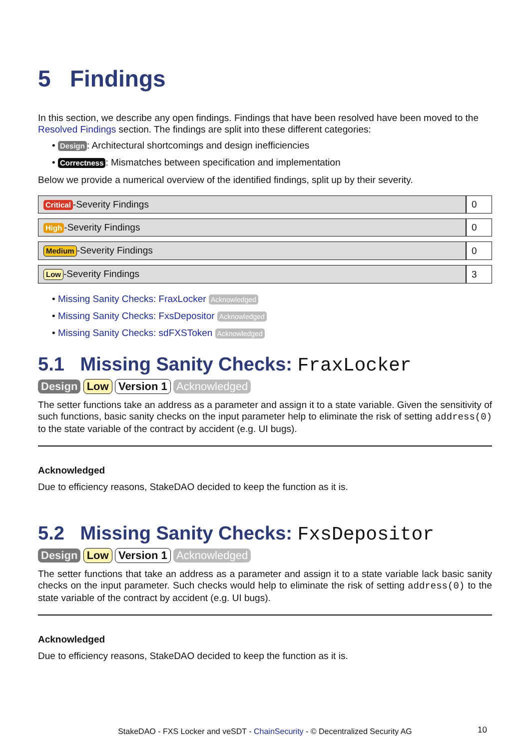5 Findings
In this section, we describe any open findings. Findings that have been resolved have been moved to the Resolved Findings section. The findings are split into these different categories:
• Design: Architectural shortcomings and design inefficiencies
• Correctness: Mismatches between specification and implementation
Below we provide a numerical overview of the identified findings, split up by their severity.
| Critical -Severity Findings | 0 |
| High -Severity Findings | 0 |
| Medium -Severity Findings | 0 |
| Low -Severity Findings | 3 |
• Missing Sanity Checks: FraxLocker Acknowledged
• Missing Sanity Checks: FxsDepositor Acknowledged
• Missing Sanity Checks: sdFXSToken Acknowledged
5.1 Missing Sanity Checks: FraxLocker
Design Low Version 1 Acknowledged
The setter functions take an address as a parameter and assign it to a state variable. Given the sensitivity of such functions, basic sanity checks on the input parameter help to eliminate the risk of setting address(0) to the state variable of the contract by accident (e.g. UI bugs).
Acknowledged
Due to efficiency reasons, StakeDAO decided to keep the function as it is.
5.2 Missing Sanity Checks: FxsDepositor
Design Low Version 1 Acknowledged
The setter functions that take an address as a parameter and assign it to a state variable lack basic sanity checks on the input parameter. Such checks would help to eliminate the risk of setting address(0) to the state variable of the contract by accident (e.g. UI bugs).
Acknowledged
Due to efficiency reasons, StakeDAO decided to keep the function as it is.
StakeDAO - FXS Locker and veSDT - ChainSecurity - © Decentralized Security AG
10